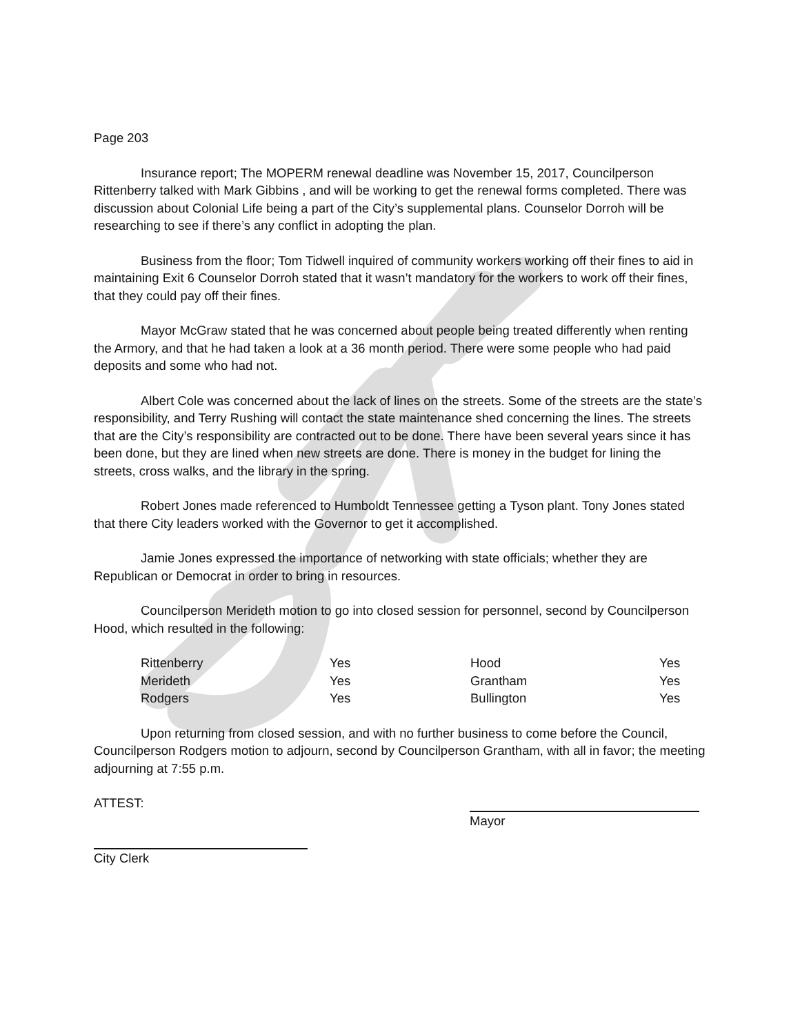Page 203
Insurance report; The MOPERM renewal deadline was November 15, 2017, Councilperson Rittenberry talked with Mark Gibbins , and will be working to get the renewal forms completed. There was discussion about Colonial Life being a part of the City’s supplemental plans. Counselor Dorroh will be researching to see if there’s any conflict in adopting the plan.
Business from the floor; Tom Tidwell inquired of community workers working off their fines to aid in maintaining Exit 6 Counselor Dorroh stated that it wasn’t mandatory for the workers to work off their fines, that they could pay off their fines.
Mayor McGraw stated that he was concerned about people being treated differently when renting the Armory, and that he had taken a look at a 36 month period. There were some people who had paid deposits and some who had not.
Albert Cole was concerned about the lack of lines on the streets. Some of the streets are the state’s responsibility, and Terry Rushing will contact the state maintenance shed concerning the lines. The streets that are the City’s responsibility are contracted out to be done. There have been several years since it has been done, but they are lined when new streets are done. There is money in the budget for lining the streets, cross walks, and the library in the spring.
Robert Jones made referenced to Humboldt Tennessee getting a Tyson plant. Tony Jones stated that there City leaders worked with the Governor to get it accomplished.
Jamie Jones expressed the importance of networking with state officials; whether they are Republican or Democrat in order to bring in resources.
Councilperson Merideth motion to go into closed session for personnel, second by Councilperson Hood, which resulted in the following:
| Rittenberry | Yes | Hood | Yes |
| Merideth | Yes | Grantham | Yes |
| Rodgers | Yes | Bullington | Yes |
Upon returning from closed session, and with no further business to come before the Council, Councilperson Rodgers motion to adjourn, second by Councilperson Grantham, with all in favor; the meeting adjourning at 7:55 p.m.
ATTEST: Mayor
City Clerk